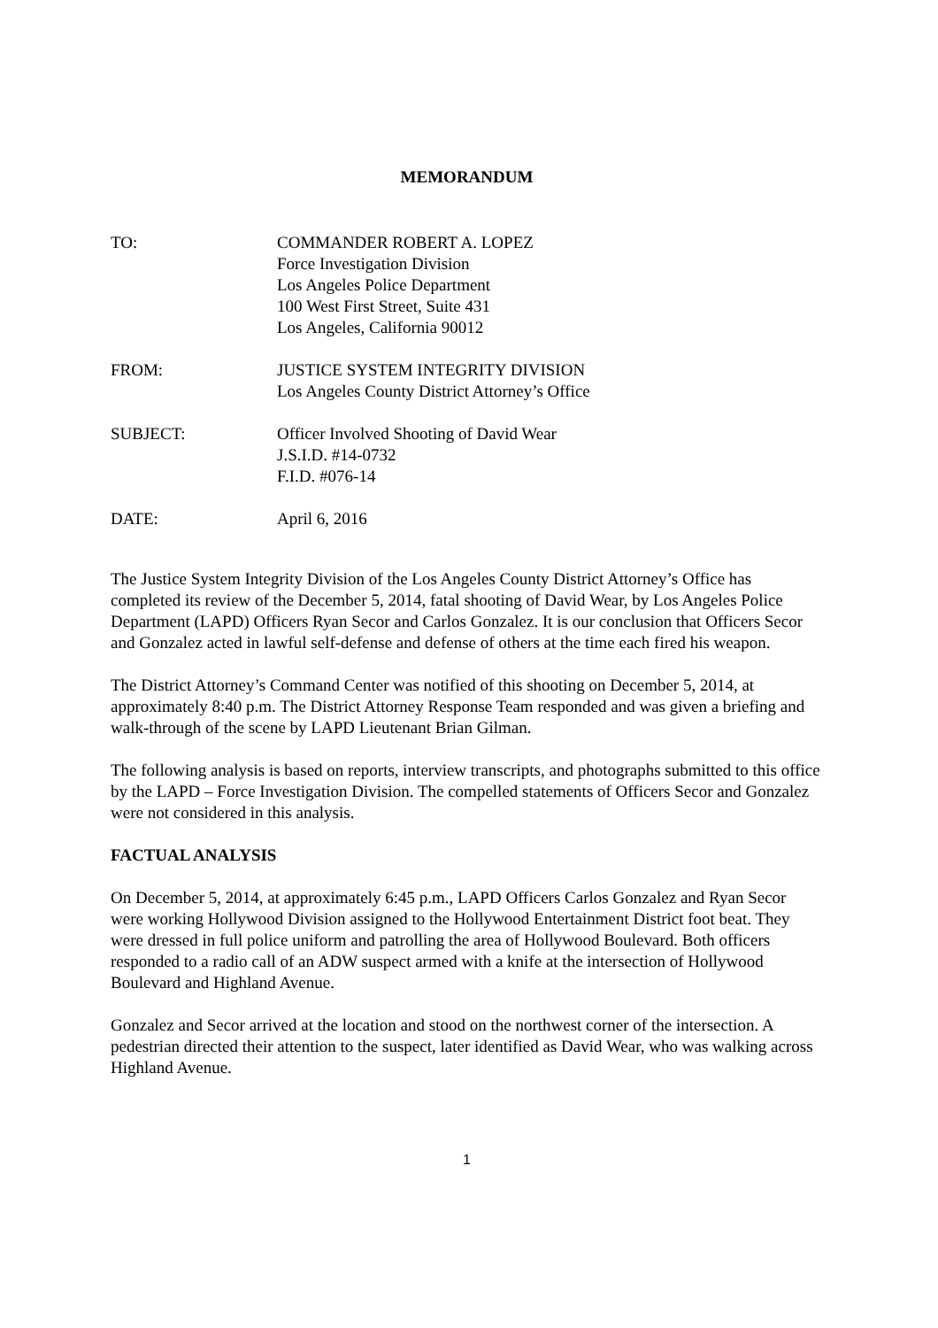MEMORANDUM
TO: COMMANDER ROBERT A. LOPEZ
Force Investigation Division
Los Angeles Police Department
100 West First Street, Suite 431
Los Angeles, California 90012
FROM: JUSTICE SYSTEM INTEGRITY DIVISION
Los Angeles County District Attorney’s Office
SUBJECT: Officer Involved Shooting of David Wear
J.S.I.D. #14-0732
F.I.D. #076-14
DATE: April 6, 2016
The Justice System Integrity Division of the Los Angeles County District Attorney’s Office has completed its review of the December 5, 2014, fatal shooting of David Wear, by Los Angeles Police Department (LAPD) Officers Ryan Secor and Carlos Gonzalez. It is our conclusion that Officers Secor and Gonzalez acted in lawful self-defense and defense of others at the time each fired his weapon.
The District Attorney’s Command Center was notified of this shooting on December 5, 2014, at approximately 8:40 p.m. The District Attorney Response Team responded and was given a briefing and walk-through of the scene by LAPD Lieutenant Brian Gilman.
The following analysis is based on reports, interview transcripts, and photographs submitted to this office by the LAPD – Force Investigation Division. The compelled statements of Officers Secor and Gonzalez were not considered in this analysis.
FACTUAL ANALYSIS
On December 5, 2014, at approximately 6:45 p.m., LAPD Officers Carlos Gonzalez and Ryan Secor were working Hollywood Division assigned to the Hollywood Entertainment District foot beat. They were dressed in full police uniform and patrolling the area of Hollywood Boulevard. Both officers responded to a radio call of an ADW suspect armed with a knife at the intersection of Hollywood Boulevard and Highland Avenue.
Gonzalez and Secor arrived at the location and stood on the northwest corner of the intersection. A pedestrian directed their attention to the suspect, later identified as David Wear, who was walking across Highland Avenue.
1